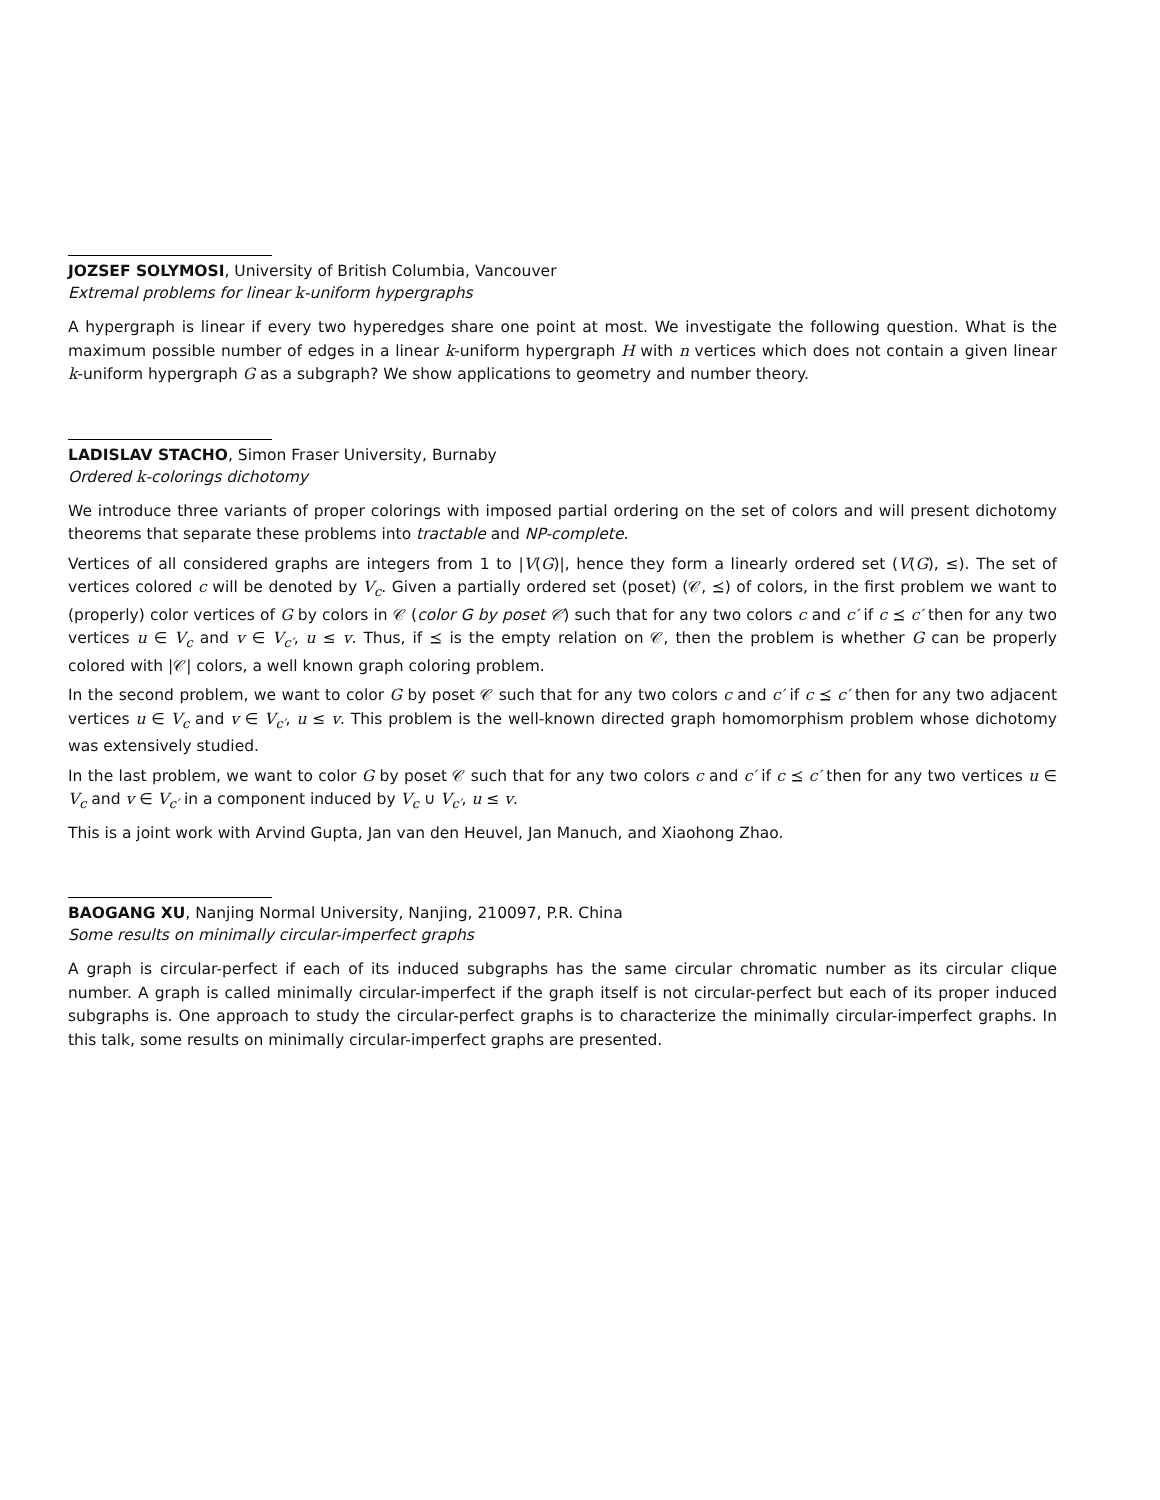JOZSEF SOLYMOSI, University of British Columbia, Vancouver
Extremal problems for linear k-uniform hypergraphs
A hypergraph is linear if every two hyperedges share one point at most. We investigate the following question. What is the maximum possible number of edges in a linear k-uniform hypergraph H with n vertices which does not contain a given linear k-uniform hypergraph G as a subgraph? We show applications to geometry and number theory.
LADISLAV STACHO, Simon Fraser University, Burnaby
Ordered k-colorings dichotomy
We introduce three variants of proper colorings with imposed partial ordering on the set of colors and will present dichotomy theorems that separate these problems into tractable and NP-complete.
Vertices of all considered graphs are integers from 1 to |V(G)|, hence they form a linearly ordered set (V(G), ≤). The set of vertices colored c will be denoted by V<sub>c</sub>. Given a partially ordered set (poset) (𝒞, ⪯) of colors, in the first problem we want to (properly) color vertices of G by colors in 𝒞 (color G by poset 𝒞) such that for any two colors c and c′ if c ⪯ c′ then for any two vertices u ∈ V<sub>c</sub> and v ∈ V<sub>c′</sub>, u ≤ v. Thus, if ⪯ is the empty relation on 𝒞, then the problem is whether G can be properly colored with |𝒞| colors, a well known graph coloring problem.
In the second problem, we want to color G by poset 𝒞 such that for any two colors c and c′ if c ⪯ c′ then for any two adjacent vertices u ∈ V<sub>c</sub> and v ∈ V<sub>c′</sub>, u ≤ v. This problem is the well-known directed graph homomorphism problem whose dichotomy was extensively studied.
In the last problem, we want to color G by poset 𝒞 such that for any two colors c and c′ if c ⪯ c′ then for any two vertices u ∈ V<sub>c</sub> and v ∈ V<sub>c′</sub> in a component induced by V<sub>c</sub> ∪ V<sub>c′</sub>, u ≤ v.
This is a joint work with Arvind Gupta, Jan van den Heuvel, Jan Manuch, and Xiaohong Zhao.
BAOGANG XU, Nanjing Normal University, Nanjing, 210097, P.R. China
Some results on minimally circular-imperfect graphs
A graph is circular-perfect if each of its induced subgraphs has the same circular chromatic number as its circular clique number. A graph is called minimally circular-imperfect if the graph itself is not circular-perfect but each of its proper induced subgraphs is. One approach to study the circular-perfect graphs is to characterize the minimally circular-imperfect graphs. In this talk, some results on minimally circular-imperfect graphs are presented.